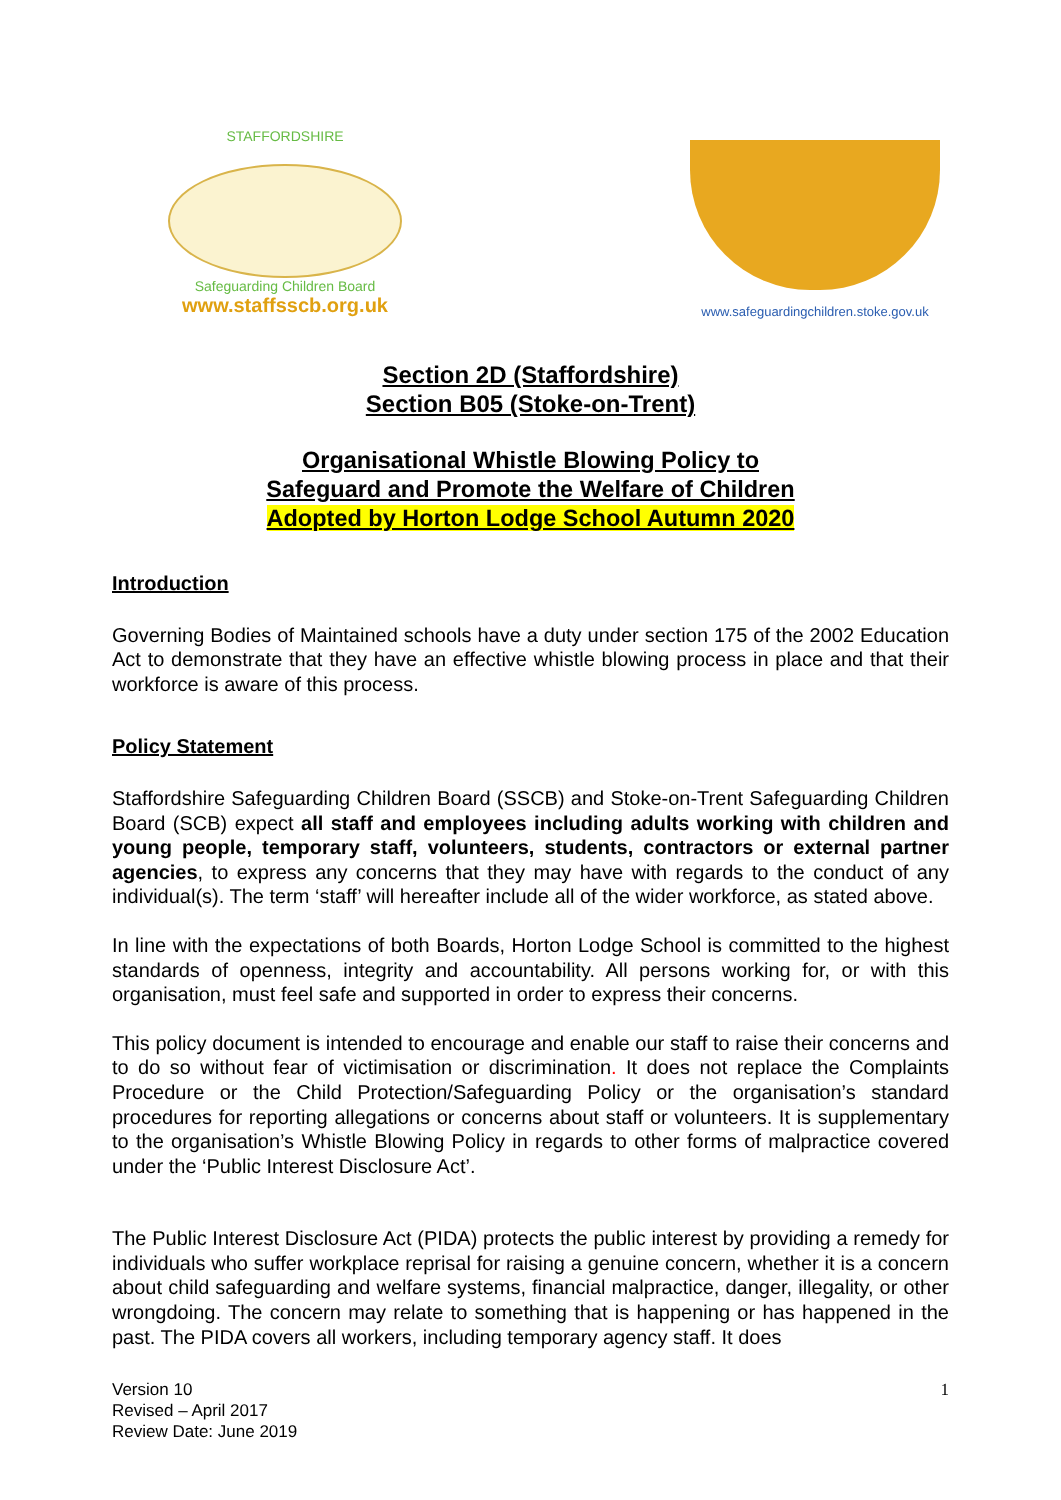STAFFORDSHIRE
Safeguarding Children Board
www.staffsscb.org.uk
www.safeguardingchildren.stoke.gov.uk
Section 2D (Staffordshire)
Section B05 (Stoke-on-Trent)
Organisational Whistle Blowing Policy to
Safeguard and Promote the Welfare of Children
Adopted by Horton Lodge School Autumn 2020
Introduction
Governing Bodies of Maintained schools have a duty under section 175 of the 2002 Education Act to demonstrate that they have an effective whistle blowing process in place and that their workforce is aware of this process.
Policy Statement
Staffordshire Safeguarding Children Board (SSCB) and Stoke-on-Trent Safeguarding Children Board (SCB) expect all staff and employees including adults working with children and young people, temporary staff, volunteers, students, contractors or external partner agencies, to express any concerns that they may have with regards to the conduct of any individual(s). The term ‘staff’ will hereafter include all of the wider workforce, as stated above.
In line with the expectations of both Boards, Horton Lodge School is committed to the highest standards of openness, integrity and accountability. All persons working for, or with this organisation, must feel safe and supported in order to express their concerns.
This policy document is intended to encourage and enable our staff to raise their concerns and to do so without fear of victimisation or discrimination. It does not replace the Complaints Procedure or the Child Protection/Safeguarding Policy or the organisation’s standard procedures for reporting allegations or concerns about staff or volunteers. It is supplementary to the organisation’s Whistle Blowing Policy in regards to other forms of malpractice covered under the ‘Public Interest Disclosure Act’.
The Public Interest Disclosure Act (PIDA) protects the public interest by providing a remedy for individuals who suffer workplace reprisal for raising a genuine concern, whether it is a concern about child safeguarding and welfare systems, financial malpractice, danger, illegality, or other wrongdoing. The concern may relate to something that is happening or has happened in the past. The PIDA covers all workers, including temporary agency staff. It does
Version 10
Revised – April 2017
Review Date: June 2019
1